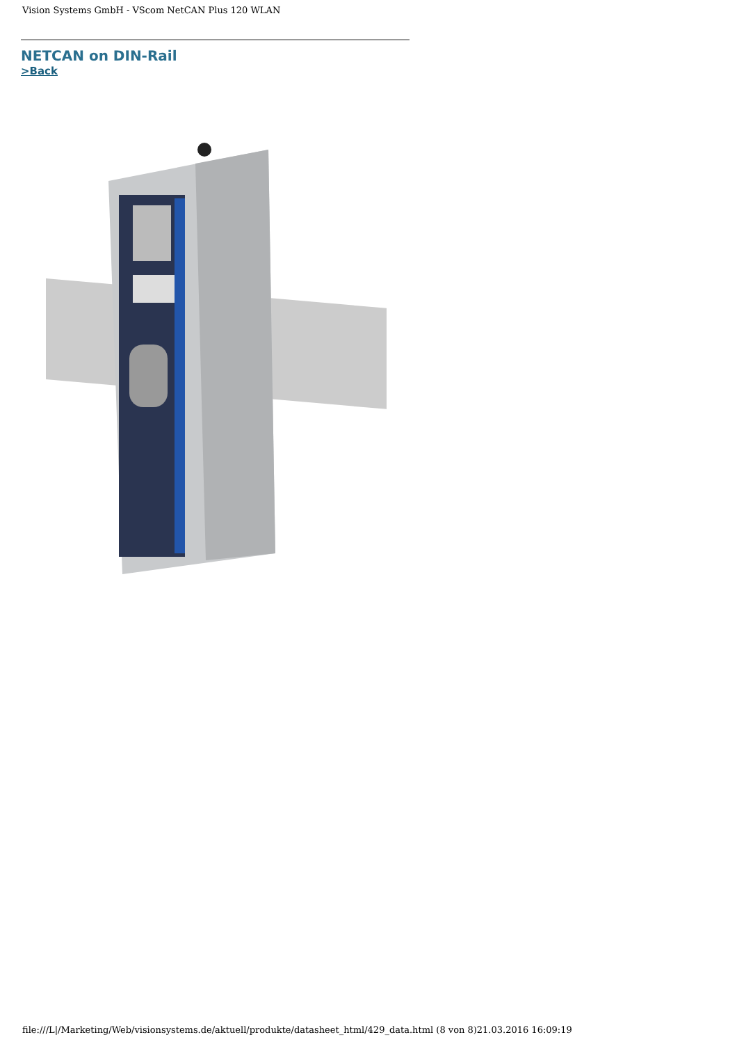Vision Systems GmbH - VScom NetCAN Plus 120 WLAN
NETCAN on DIN-Rail
>Back
file:///L|/Marketing/Web/visionsystems.de/aktuell/produkte/datasheet_html/429_data.html (8 von 8)21.03.2016 16:09:19